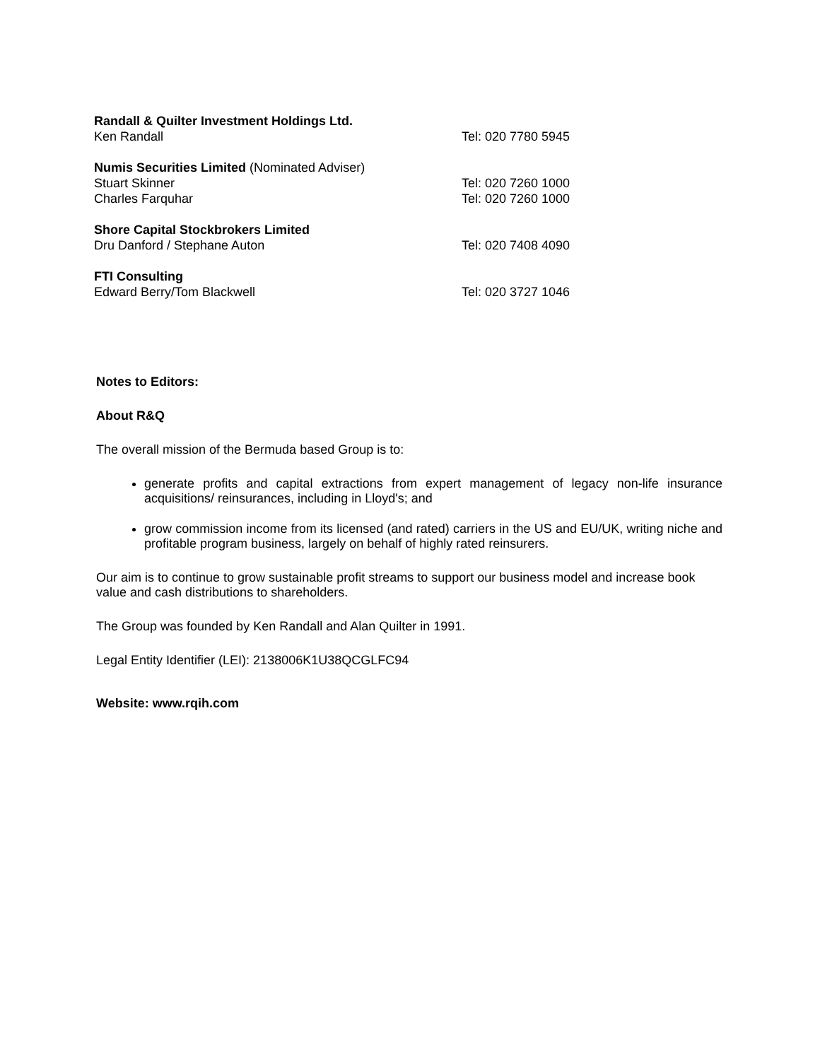| Randall & Quilter Investment Holdings Ltd. | |
| Ken Randall | Tel: 020 7780 5945 |
| Numis Securities Limited (Nominated Adviser) | |
| Stuart Skinner | Tel: 020 7260 1000 |
| Charles Farquhar | Tel: 020 7260 1000 |
| Shore Capital Stockbrokers Limited | |
| Dru Danford / Stephane Auton | Tel: 020 7408 4090 |
| FTI Consulting | |
| Edward Berry/Tom Blackwell | Tel: 020 3727 1046 |
Notes to Editors:
About R&Q
The overall mission of the Bermuda based Group is to:
generate profits and capital extractions from expert management of legacy non-life insurance acquisitions/ reinsurances, including in Lloyd's; and
grow commission income from its licensed (and rated) carriers in the US and EU/UK, writing niche and profitable program business, largely on behalf of highly rated reinsurers.
Our aim is to continue to grow sustainable profit streams to support our business model and increase book value and cash distributions to shareholders.
The Group was founded by Ken Randall and Alan Quilter in 1991.
Legal Entity Identifier (LEI): 2138006K1U38QCGLFC94
Website: www.rqih.com